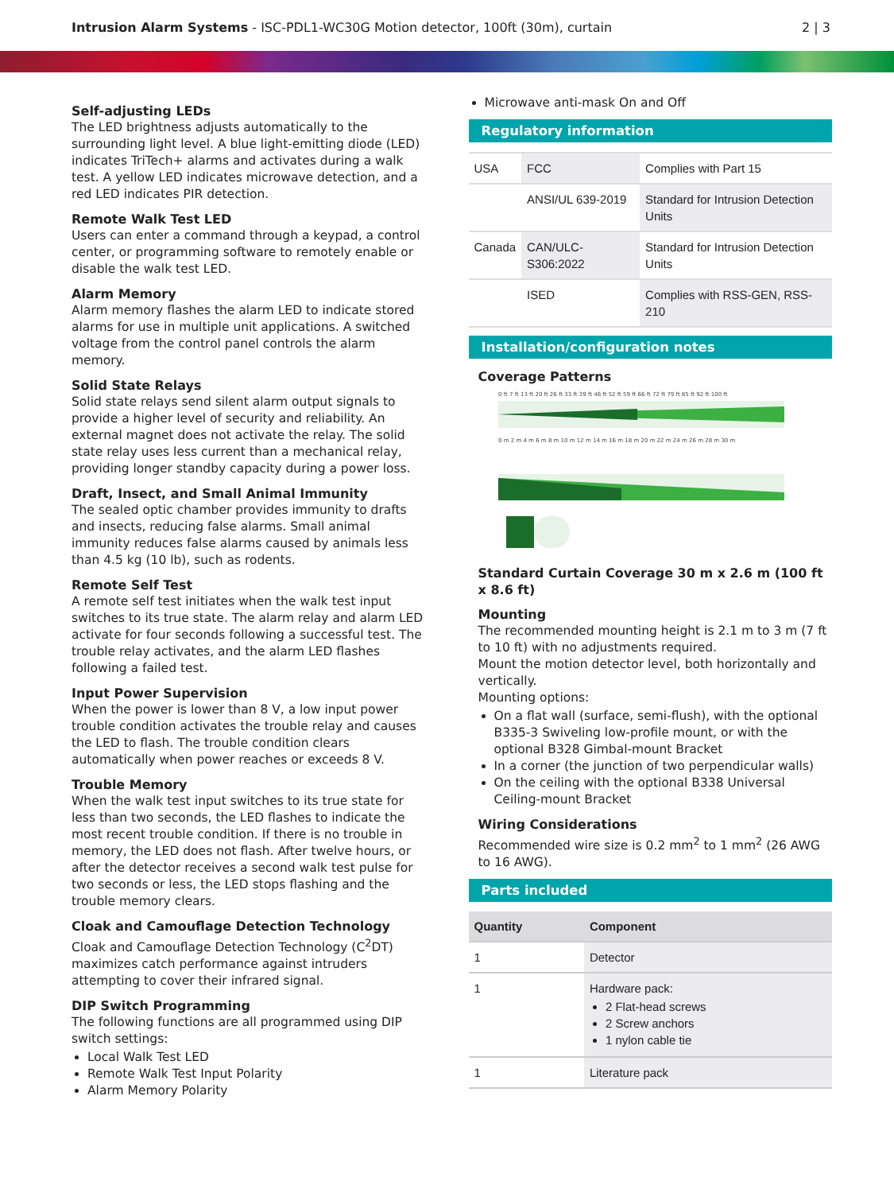Intrusion Alarm Systems - ISC-PDL1-WC30G Motion detector, 100ft (30m), curtain
2 | 3
Self-adjusting LEDs
The LED brightness adjusts automatically to the surrounding light level. A blue light-emitting diode (LED) indicates TriTech+ alarms and activates during a walk test. A yellow LED indicates microwave detection, and a red LED indicates PIR detection.
Remote Walk Test LED
Users can enter a command through a keypad, a control center, or programming software to remotely enable or disable the walk test LED.
Alarm Memory
Alarm memory flashes the alarm LED to indicate stored alarms for use in multiple unit applications. A switched voltage from the control panel controls the alarm memory.
Solid State Relays
Solid state relays send silent alarm output signals to provide a higher level of security and reliability. An external magnet does not activate the relay. The solid state relay uses less current than a mechanical relay, providing longer standby capacity during a power loss.
Draft, Insect, and Small Animal Immunity
The sealed optic chamber provides immunity to drafts and insects, reducing false alarms. Small animal immunity reduces false alarms caused by animals less than 4.5 kg (10 lb), such as rodents.
Remote Self Test
A remote self test initiates when the walk test input switches to its true state. The alarm relay and alarm LED activate for four seconds following a successful test. The trouble relay activates, and the alarm LED flashes following a failed test.
Input Power Supervision
When the power is lower than 8 V, a low input power trouble condition activates the trouble relay and causes the LED to flash. The trouble condition clears automatically when power reaches or exceeds 8 V.
Trouble Memory
When the walk test input switches to its true state for less than two seconds, the LED flashes to indicate the most recent trouble condition. If there is no trouble in memory, the LED does not flash. After twelve hours, or after the detector receives a second walk test pulse for two seconds or less, the LED stops flashing and the trouble memory clears.
Cloak and Camouflage Detection Technology
Cloak and Camouflage Detection Technology (C<sup>2</sup>DT) maximizes catch performance against intruders attempting to cover their infrared signal.
DIP Switch Programming
The following functions are all programmed using DIP switch settings:
Local Walk Test LED
Remote Walk Test Input Polarity
Alarm Memory Polarity
Microwave anti-mask On and Off
Regulatory information
| USA | FCC | Complies with Part 15 |
| | ANSI/UL 639-2019 | Standard for Intrusion Detection Units |
| Canada | CAN/ULC-S306:2022 | Standard for Intrusion Detection Units |
| | ISED | Complies with RSS-GEN, RSS-210 |
Installation/configuration notes
Coverage Patterns
0 ft 7 ft 13 ft 20 ft 26 ft 33 ft 39 ft 46 ft 52 ft 59 ft 66 ft 72 ft 79 ft 85 ft 92 ft 100 ft
0 m 2 m 4 m 6 m 8 m 10 m 12 m 14 m 16 m 18 m 20 m 22 m 24 m 26 m 28 m 30 m
Standard Curtain Coverage 30 m x 2.6 m (100 ft x 8.6 ft)
Mounting
The recommended mounting height is 2.1 m to 3 m (7 ft to 10 ft) with no adjustments required.
Mount the motion detector level, both horizontally and vertically.
Mounting options:
On a flat wall (surface, semi-flush), with the optional B335-3 Swiveling low-profile mount, or with the optional B328 Gimbal-mount Bracket
In a corner (the junction of two perpendicular walls)
On the ceiling with the optional B338 Universal Ceiling-mount Bracket
Wiring Considerations
Recommended wire size is 0.2 mm<sup>2</sup> to 1 mm<sup>2</sup> (26 AWG to 16 AWG).
Parts included
| Quantity | Component |
| --- | --- |
| 1 | Detector |
| 1 | Hardware pack: 2 Flat-head screws 2 Screw anchors 1 nylon cable tie |
| 1 | Literature pack |